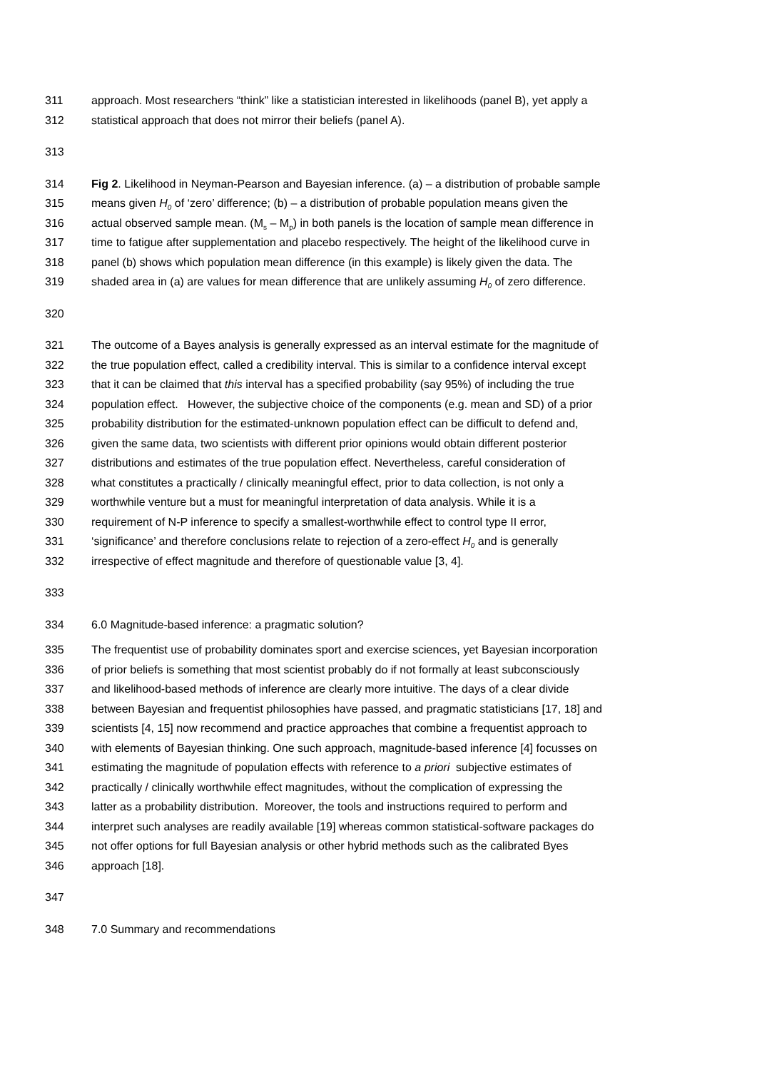311 approach. Most researchers “think” like a statistician interested in likelihoods (panel B), yet apply a
312 statistical approach that does not mirror their beliefs (panel A).
313
314 Fig 2. Likelihood in Neyman-Pearson and Bayesian inference. (a) – a distribution of probable sample
315 means given H<sub>0</sub> of ‘zero’ difference; (b) – a distribution of probable population means given the
316 actual observed sample mean. (M<sub>s</sub> – M<sub>p</sub>) in both panels is the location of sample mean difference in
317 time to fatigue after supplementation and placebo respectively. The height of the likelihood curve in
318 panel (b) shows which population mean difference (in this example) is likely given the data. The
319 shaded area in (a) are values for mean difference that are unlikely assuming H<sub>0</sub> of zero difference.
320
321 The outcome of a Bayes analysis is generally expressed as an interval estimate for the magnitude of
322 the true population effect, called a credibility interval. This is similar to a confidence interval except
323 that it can be claimed that this interval has a specified probability (say 95%) of including the true
324 population effect. However, the subjective choice of the components (e.g. mean and SD) of a prior
325 probability distribution for the estimated-unknown population effect can be difficult to defend and,
326 given the same data, two scientists with different prior opinions would obtain different posterior
327 distributions and estimates of the true population effect. Nevertheless, careful consideration of
328 what constitutes a practically / clinically meaningful effect, prior to data collection, is not only a
329 worthwhile venture but a must for meaningful interpretation of data analysis. While it is a
330 requirement of N-P inference to specify a smallest-worthwhile effect to control type II error,
331 ‘significance’ and therefore conclusions relate to rejection of a zero-effect H<sub>0</sub> and is generally
332 irrespective of effect magnitude and therefore of questionable value [3, 4].
333
334 6.0 Magnitude-based inference: a pragmatic solution?
335 The frequentist use of probability dominates sport and exercise sciences, yet Bayesian incorporation
336 of prior beliefs is something that most scientist probably do if not formally at least subconsciously
337 and likelihood-based methods of inference are clearly more intuitive. The days of a clear divide
338 between Bayesian and frequentist philosophies have passed, and pragmatic statisticians [17, 18] and
339 scientists [4, 15] now recommend and practice approaches that combine a frequentist approach to
340 with elements of Bayesian thinking. One such approach, magnitude-based inference [4] focusses on
341 estimating the magnitude of population effects with reference to a priori subjective estimates of
342 practically / clinically worthwhile effect magnitudes, without the complication of expressing the
343 latter as a probability distribution. Moreover, the tools and instructions required to perform and
344 interpret such analyses are readily available [19] whereas common statistical-software packages do
345 not offer options for full Bayesian analysis or other hybrid methods such as the calibrated Byes
346 approach [18].
347
348 7.0 Summary and recommendations